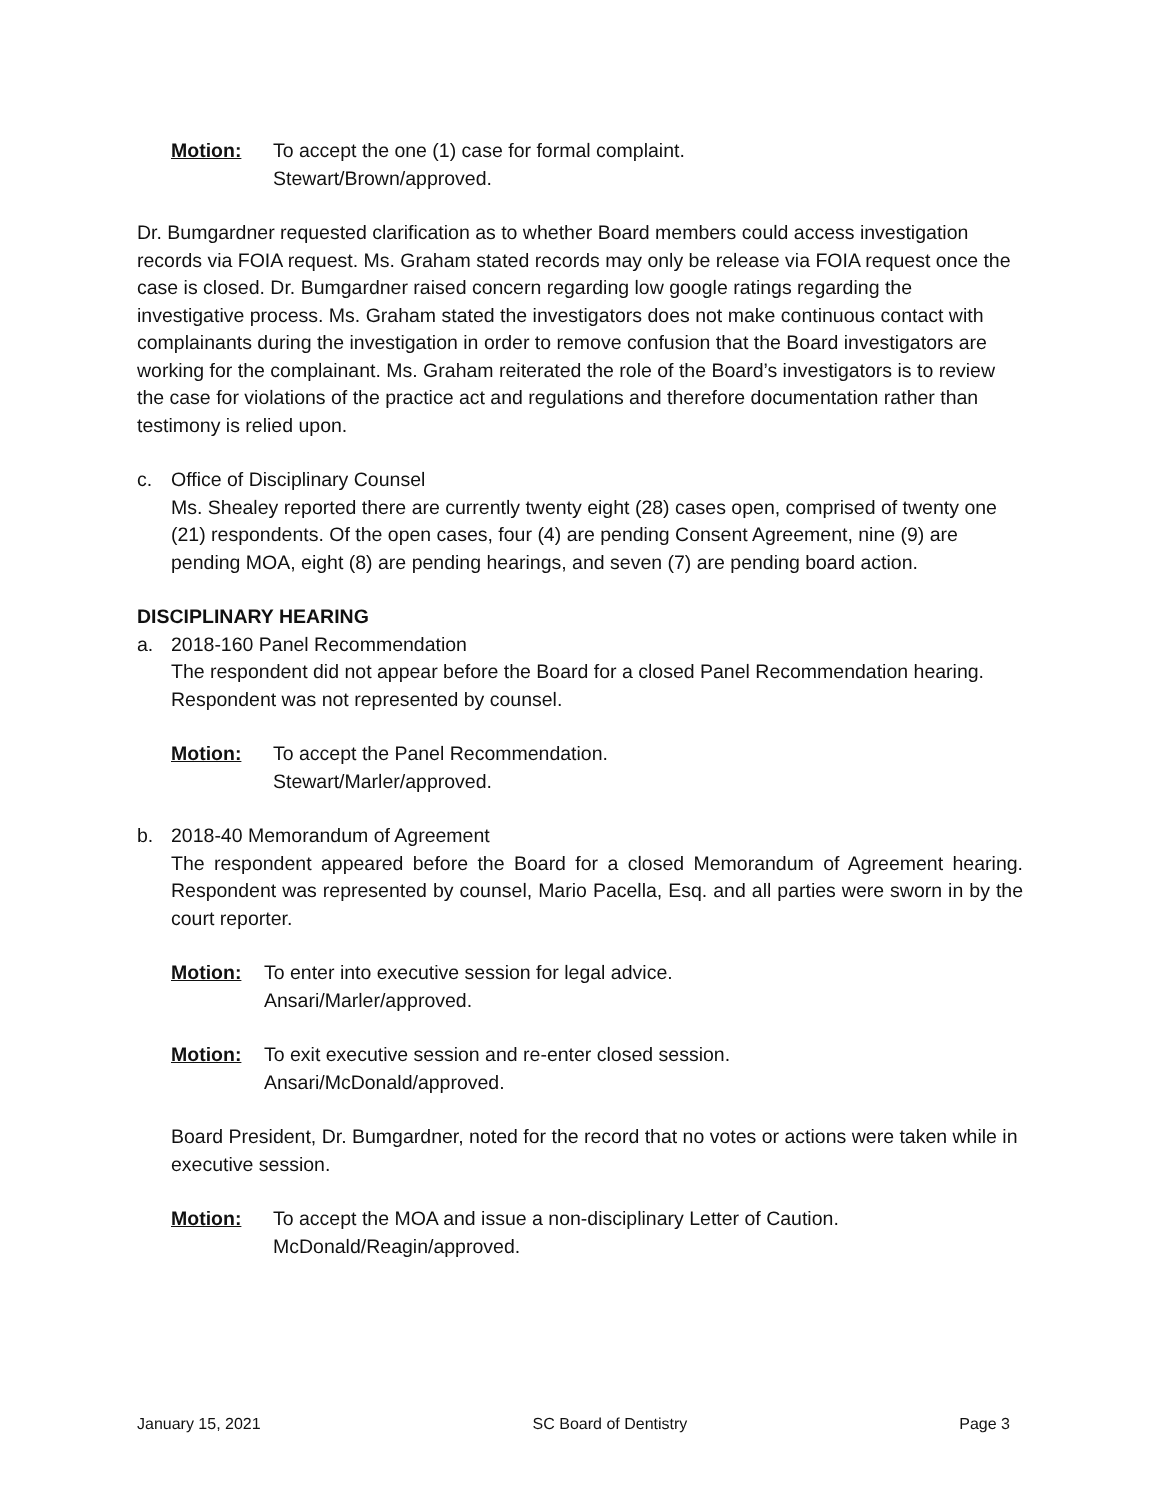Motion: To accept the one (1) case for formal complaint.
Stewart/Brown/approved.
Dr. Bumgardner requested clarification as to whether Board members could access investigation records via FOIA request. Ms. Graham stated records may only be release via FOIA request once the case is closed. Dr. Bumgardner raised concern regarding low google ratings regarding the investigative process. Ms. Graham stated the investigators does not make continuous contact with complainants during the investigation in order to remove confusion that the Board investigators are working for the complainant. Ms. Graham reiterated the role of the Board’s investigators is to review the case for violations of the practice act and regulations and therefore documentation rather than testimony is relied upon.
c. Office of Disciplinary Counsel
Ms. Shealey reported there are currently twenty eight (28) cases open, comprised of twenty one (21) respondents. Of the open cases, four (4) are pending Consent Agreement, nine (9) are pending MOA, eight (8) are pending hearings, and seven (7) are pending board action.
DISCIPLINARY HEARING
a. 2018-160 Panel Recommendation
The respondent did not appear before the Board for a closed Panel Recommendation hearing. Respondent was not represented by counsel.
Motion: To accept the Panel Recommendation.
Stewart/Marler/approved.
b. 2018-40 Memorandum of Agreement
The respondent appeared before the Board for a closed Memorandum of Agreement hearing. Respondent was represented by counsel, Mario Pacella, Esq. and all parties were sworn in by the court reporter.
Motion: To enter into executive session for legal advice.
Ansari/Marler/approved.
Motion: To exit executive session and re-enter closed session.
Ansari/McDonald/approved.
Board President, Dr. Bumgardner, noted for the record that no votes or actions were taken while in executive session.
Motion: To accept the MOA and issue a non-disciplinary Letter of Caution.
McDonald/Reagin/approved.
January 15, 2021 SC Board of Dentistry Page 3